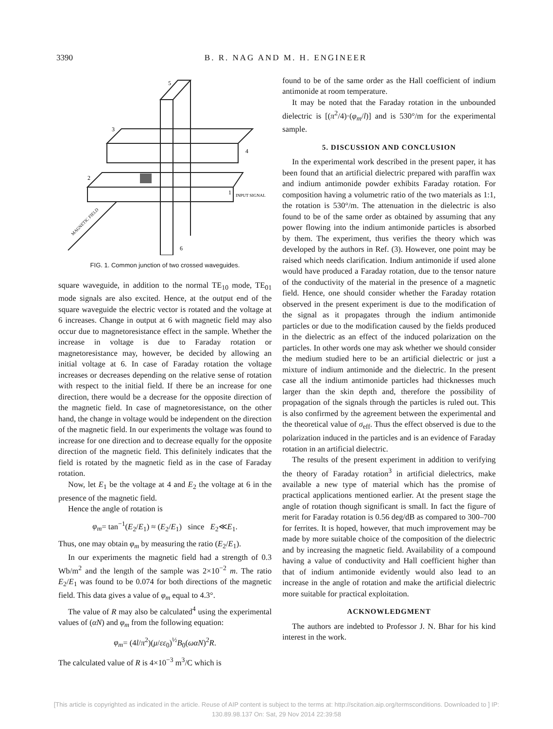3390 B. R. NAG AND M. H. ENGINEER
3
5
4
2
1
6
INPUT SIGNAL
MAGNETIC FIELD
FIG. 1. Common junction of two crossed waveguides.
square waveguide, in addition to the normal TE<sub>10</sub> mode, TE<sub>01</sub> mode signals are also excited. Hence, at the output end of the square waveguide the electric vector is rotated and the voltage at 6 increases. Change in output at 6 with magnetic field may also occur due to magnetoresistance effect in the sample. Whether the increase in voltage is due to Faraday rotation or magnetoresistance may, however, be decided by allowing an initial voltage at 6. In case of Faraday rotation the voltage increases or decreases depending on the relative sense of rotation with respect to the initial field. If there be an increase for one direction, there would be a decrease for the opposite direction of the magnetic field. In case of magnetoresistance, on the other hand, the change in voltage would be independent on the direction of the magnetic field. In our experiments the voltage was found to increase for one direction and to decrease equally for the opposite direction of the magnetic field. This definitely indicates that the field is rotated by the magnetic field as in the case of Faraday rotation.
Now, let E<sub>1</sub> be the voltage at 4 and E<sub>2</sub> the voltage at 6 in the presence of the magnetic field.
Hence the angle of rotation is
φ<sub>m</sub>= tan<sup>−1</sup>(E<sub>2</sub>/E<sub>1</sub>) ≈ (E<sub>2</sub>/E<sub>1</sub>) since E<sub>2</sub>≪E<sub>1</sub>.
Thus, one may obtain φ<sub>m</sub> by measuring the ratio (E<sub>2</sub>/E<sub>1</sub>).
In our experiments the magnetic field had a strength of 0.3 Wb/m<sup>2</sup> and the length of the sample was 2×10<sup>−2</sup> m. The ratio E<sub>2</sub>/E<sub>1</sub> was found to be 0.074 for both directions of the magnetic field. This data gives a value of φ<sub>m</sub> equal to 4.3°.
The value of R may also be calculated<sup>4</sup> using the experimental values of (αN) and φ<sub>m</sub> from the following equation:
φ<sub>m</sub>= (4l/π<sup>2</sup>)(μ/εε<sub>0</sub>)<sup>½</sup>B<sub>0</sub>(ωαN)<sup>2</sup>R.
The calculated value of R is 4×10<sup>−3</sup> m<sup>3</sup>/C which is
found to be of the same order as the Hall coefficient of indium antimonide at room temperature.
It may be noted that the Faraday rotation in the unbounded dielectric is [(π<sup>2</sup>/4)·(φ<sub>m</sub>/l)] and is 530°/m for the experimental sample.
5. DISCUSSION AND CONCLUSION
In the experimental work described in the present paper, it has been found that an artificial dielectric prepared with paraffin wax and indium antimonide powder exhibits Faraday rotation. For composition having a volumetric ratio of the two materials as 1:1, the rotation is 530°/m. The attenuation in the dielectric is also found to be of the same order as obtained by assuming that any power flowing into the indium antimonide particles is absorbed by them. The experiment, thus verifies the theory which was developed by the authors in Ref. (3). However, one point may be raised which needs clarification. Indium antimonide if used alone would have produced a Faraday rotation, due to the tensor nature of the conductivity of the material in the presence of a magnetic field. Hence, one should consider whether the Faraday rotation observed in the present experiment is due to the modification of the signal as it propagates through the indium antimonide particles or due to the modification caused by the fields produced in the dielectric as an effect of the induced polarization on the particles. In other words one may ask whether we should consider the medium studied here to be an artificial dielectric or just a mixture of indium antimonide and the dielectric. In the present case all the indium antimonide particles had thicknesses much larger than the skin depth and, therefore the possibility of propagation of the signals through the particles is ruled out. This is also confirmed by the agreement between the experimental and the theoretical value of σ<sub>eff</sub>. Thus the effect observed is due to the polarization induced in the particles and is an evidence of Faraday rotation in an artificial dielectric.
The results of the present experiment in addition to verifying the theory of Faraday rotation<sup>3</sup> in artificial dielectrics, make available a new type of material which has the promise of practical applications mentioned earlier. At the present stage the angle of rotation though significant is small. In fact the figure of merit for Faraday rotation is 0.56 deg/dB as compared to 300–700 for ferrites. It is hoped, however, that much improvement may be made by more suitable choice of the composition of the dielectric and by increasing the magnetic field. Availability of a compound having a value of conductivity and Hall coefficient higher than that of indium antimonide evidently would also lead to an increase in the angle of rotation and make the artificial dielectric more suitable for practical exploitation.
ACKNOWLEDGMENT
The authors are indebted to Professor J. N. Bhar for his kind interest in the work.
[This article is copyrighted as indicated in the article. Reuse of AIP content is subject to the terms at: http://scitation.aip.org/termsconditions. Downloaded to ] IP:
130.89.98.137 On: Sat, 29 Nov 2014 22:39:58